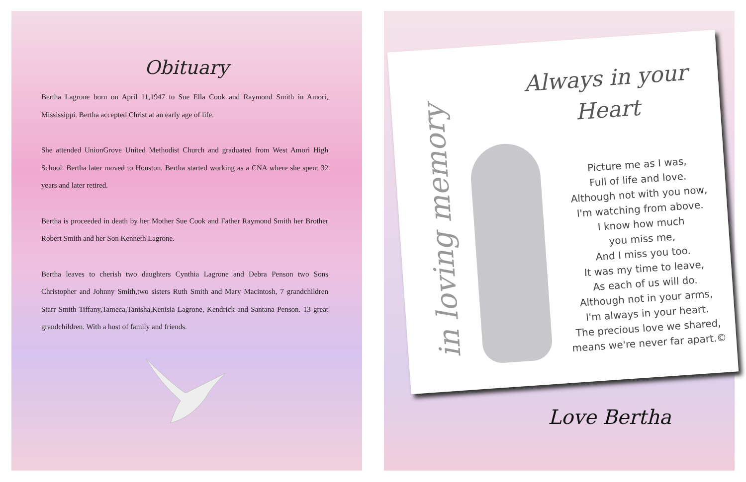Obituary
Bertha Lagrone born on April 11,1947 to Sue Ella Cook and Raymond Smith in Amori, Mississippi. Bertha accepted Christ at an early age of life.
She attended UnionGrove United Methodist Church and graduated from West Amori High School. Bertha later moved to Houston. Bertha started working as a CNA where she spent 32 years and later retired.
Bertha is proceeded in death by her Mother Sue Cook and Father Raymond Smith her Brother Robert Smith and her Son Kenneth Lagrone.
Bertha leaves to cherish two daughters Cynthia Lagrone and Debra Penson two Sons Christopher and Johnny Smith,two sisters Ruth Smith and Mary Macintosh, 7 grandchildren Starr Smith Tiffany,Tameca,Tanisha,Kenisia Lagrone, Kendrick and Santana Penson. 13 great grandchildren. With a host of family and friends.
in loving memory
Always in your
Heart
Picture me as I was,
Full of life and love.
Although not with you now,
I'm watching from above.
I know how much
you miss me,
And I miss you too.
It was my time to leave,
As each of us will do.
Although not in your arms,
I'm always in your heart.
The precious love we shared,
means we're never far apart.©
Love Bertha